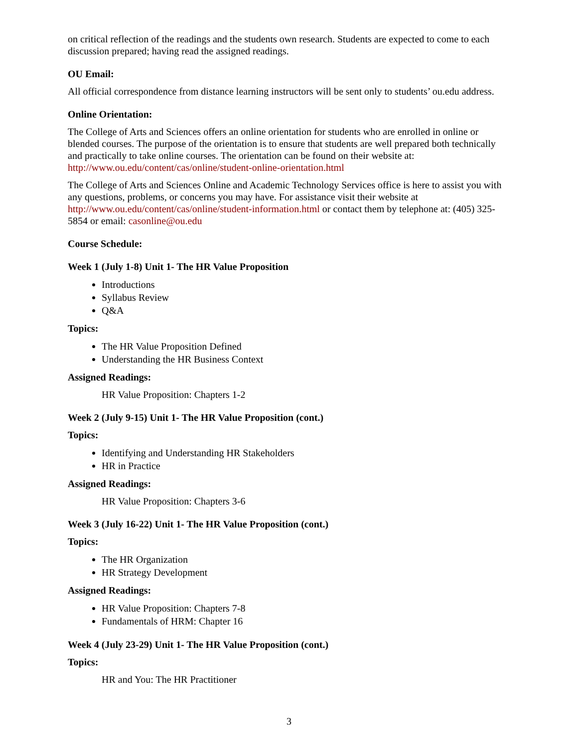on critical reflection of the readings and the students own research. Students are expected to come to each discussion prepared; having read the assigned readings.
OU Email:
All official correspondence from distance learning instructors will be sent only to students’ ou.edu address.
Online Orientation:
The College of Arts and Sciences offers an online orientation for students who are enrolled in online or blended courses. The purpose of the orientation is to ensure that students are well prepared both technically and practically to take online courses. The orientation can be found on their website at: http://www.ou.edu/content/cas/online/student-online-orientation.html
The College of Arts and Sciences Online and Academic Technology Services office is here to assist you with any questions, problems, or concerns you may have. For assistance visit their website at http://www.ou.edu/content/cas/online/student-information.html or contact them by telephone at: (405) 325-5854 or email: casonline@ou.edu
Course Schedule:
Week 1 (July 1-8) Unit 1- The HR Value Proposition
Introductions
Syllabus Review
Q&A
Topics:
The HR Value Proposition Defined
Understanding the HR Business Context
Assigned Readings:
HR Value Proposition: Chapters 1-2
Week 2 (July 9-15) Unit 1- The HR Value Proposition (cont.)
Topics:
Identifying and Understanding HR Stakeholders
HR in Practice
Assigned Readings:
HR Value Proposition: Chapters 3-6
Week 3 (July 16-22) Unit 1- The HR Value Proposition (cont.)
Topics:
The HR Organization
HR Strategy Development
Assigned Readings:
HR Value Proposition: Chapters 7-8
Fundamentals of HRM: Chapter 16
Week 4 (July 23-29) Unit 1- The HR Value Proposition (cont.)
Topics:
HR and You: The HR Practitioner
3